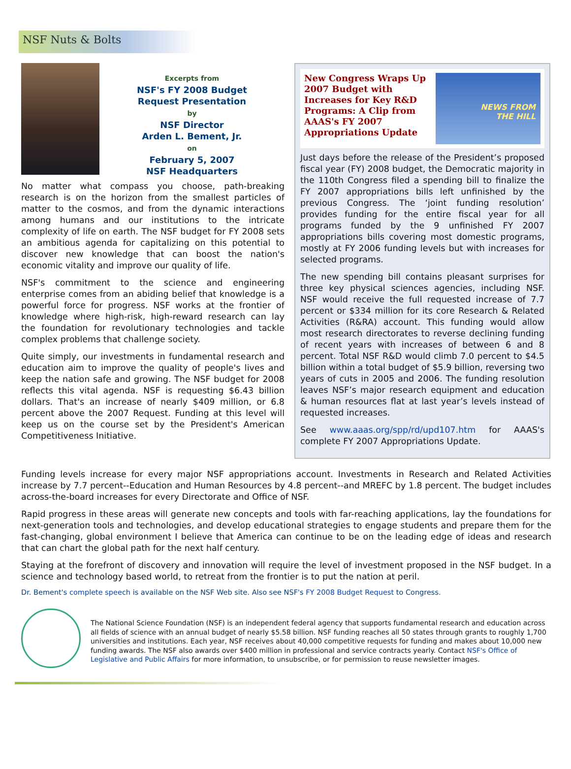NSF Nuts & Bolts
Excerpts from
NSF's FY 2008 Budget
Request Presentation
by
NSF Director
Arden L. Bement, Jr.
on
February 5, 2007
NSF Headquarters
No matter what compass you choose, path-breaking research is on the horizon from the smallest particles of matter to the cosmos, and from the dynamic interactions among humans and our institutions to the intricate complexity of life on earth. The NSF budget for FY 2008 sets an ambitious agenda for capitalizing on this potential to discover new knowledge that can boost the nation's economic vitality and improve our quality of life.
NSF's commitment to the science and engineering enterprise comes from an abiding belief that knowledge is a powerful force for progress. NSF works at the frontier of knowledge where high-risk, high-reward research can lay the foundation for revolutionary technologies and tackle complex problems that challenge society.
Quite simply, our investments in fundamental research and education aim to improve the quality of people's lives and keep the nation safe and growing. The NSF budget for 2008 reflects this vital agenda. NSF is requesting $6.43 billion dollars. That's an increase of nearly $409 million, or 6.8 percent above the 2007 Request. Funding at this level will keep us on the course set by the President's American Competitiveness Initiative.
New Congress Wraps Up 2007 Budget with Increases for Key R&D Programs: A Clip from AAAS's FY 2007 Appropriations Update
NEWS FROM
THE HILL
Just days before the release of the President’s proposed fiscal year (FY) 2008 budget, the Democratic majority in the 110th Congress filed a spending bill to finalize the FY 2007 appropriations bills left unfinished by the previous Congress. The ‘joint funding resolution’ provides funding for the entire fiscal year for all programs funded by the 9 unfinished FY 2007 appropriations bills covering most domestic programs, mostly at FY 2006 funding levels but with increases for selected programs.
The new spending bill contains pleasant surprises for three key physical sciences agencies, including NSF. NSF would receive the full requested increase of 7.7 percent or $334 million for its core Research & Related Activities (R&RA) account. This funding would allow most research directorates to reverse declining funding of recent years with increases of between 6 and 8 percent. Total NSF R&D would climb 7.0 percent to $4.5 billion within a total budget of $5.9 billion, reversing two years of cuts in 2005 and 2006. The funding resolution leaves NSF’s major research equipment and education & human resources flat at last year’s levels instead of requested increases.
See www.aaas.org/spp/rd/upd107.htm for AAAS's complete FY 2007 Appropriations Update.
Funding levels increase for every major NSF appropriations account. Investments in Research and Related Activities increase by 7.7 percent--Education and Human Resources by 4.8 percent--and MREFC by 1.8 percent. The budget includes across-the-board increases for every Directorate and Office of NSF.
Rapid progress in these areas will generate new concepts and tools with far-reaching applications, lay the foundations for next-generation tools and technologies, and develop educational strategies to engage students and prepare them for the fast-changing, global environment I believe that America can continue to be on the leading edge of ideas and research that can chart the global path for the next half century.
Staying at the forefront of discovery and innovation will require the level of investment proposed in the NSF budget. In a science and technology based world, to retreat from the frontier is to put the nation at peril.
Dr. Bement's complete speech is available on the NSF Web site. Also see NSF's FY 2008 Budget Request to Congress.
The National Science Foundation (NSF) is an independent federal agency that supports fundamental research and education across all fields of science with an annual budget of nearly $5.58 billion. NSF funding reaches all 50 states through grants to roughly 1,700 universities and institutions. Each year, NSF receives about 40,000 competitive requests for funding and makes about 10,000 new funding awards. The NSF also awards over $400 million in professional and service contracts yearly. Contact NSF's Office of Legislative and Public Affairs for more information, to unsubscribe, or for permission to reuse newsletter images.